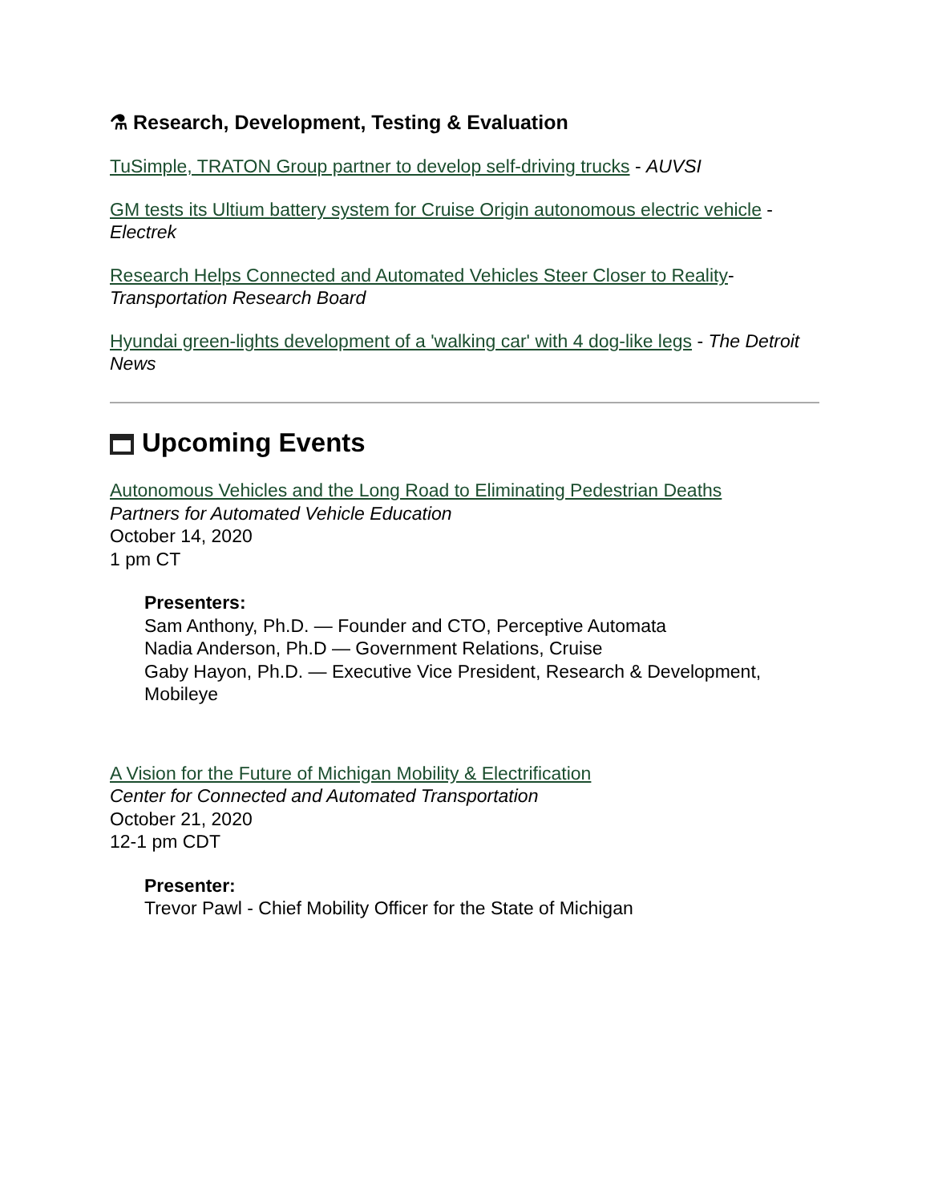⚗ Research, Development, Testing & Evaluation
TuSimple, TRATON Group partner to develop self-driving trucks - AUVSI
GM tests its Ultium battery system for Cruise Origin autonomous electric vehicle - Electrek
Research Helps Connected and Automated Vehicles Steer Closer to Reality- Transportation Research Board
Hyundai green-lights development of a 'walking car' with 4 dog-like legs - The Detroit News
Upcoming Events
Autonomous Vehicles and the Long Road to Eliminating Pedestrian Deaths
Partners for Automated Vehicle Education
October 14, 2020
1 pm CT
Presenters:
Sam Anthony, Ph.D. — Founder and CTO, Perceptive Automata
Nadia Anderson, Ph.D — Government Relations, Cruise
Gaby Hayon, Ph.D. — Executive Vice President, Research & Development, Mobileye
A Vision for the Future of Michigan Mobility & Electrification
Center for Connected and Automated Transportation
October 21, 2020
12-1 pm CDT
Presenter:
Trevor Pawl - Chief Mobility Officer for the State of Michigan